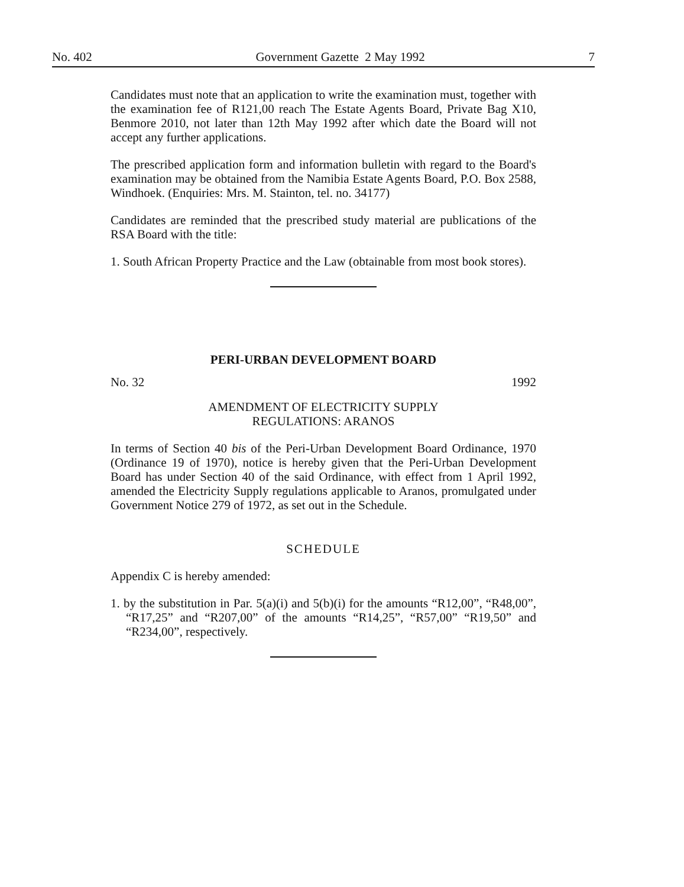No. 402 Government Gazette 2 May 1992 7
Candidates must note that an application to write the examination must, together with the examination fee of R121,00 reach The Estate Agents Board, Private Bag X10, Benmore 2010, not later than 12th May 1992 after which date the Board will not accept any further applications.
The prescribed application form and information bulletin with regard to the Board's examination may be obtained from the Namibia Estate Agents Board, P.O. Box 2588, Windhoek. (Enquiries: Mrs. M. Stainton, tel. no. 34177)
Candidates are reminded that the prescribed study material are publications of the RSA Board with the title:
1. South African Property Practice and the Law (obtainable from most book stores).
PERI-URBAN DEVELOPMENT BOARD
No. 32 1992
AMENDMENT OF ELECTRICITY SUPPLY
REGULATIONS: ARANOS
In terms of Section 40 bis of the Peri-Urban Development Board Ordinance, 1970 (Ordinance 19 of 1970), notice is hereby given that the Peri-Urban Development Board has under Section 40 of the said Ordinance, with effect from 1 April 1992, amended the Electricity Supply regulations applicable to Aranos, promulgated under Government Notice 279 of 1972, as set out in the Schedule.
SCHEDULE
Appendix C is hereby amended:
1. by the substitution in Par. 5(a)(i) and 5(b)(i) for the amounts “R12,00”, “R48,00”, “R17,25” and “R207,00” of the amounts “R14,25”, “R57,00” “R19,50” and “R234,00”, respectively.